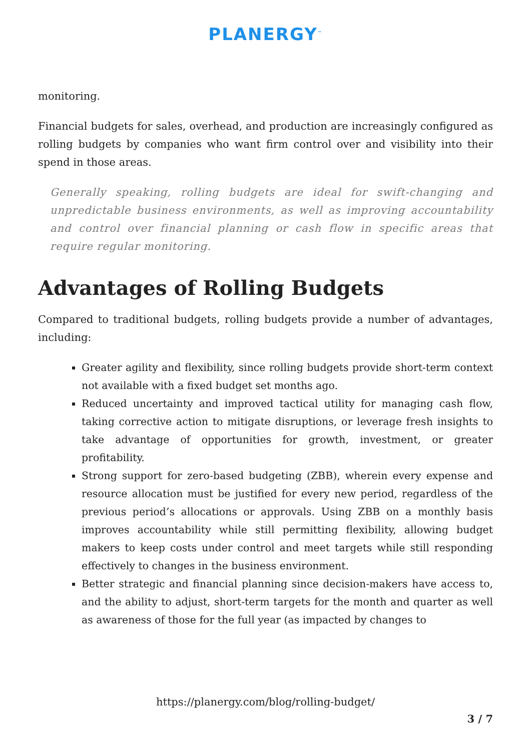PLANERGY<sup>™</sup>
monitoring.
Financial budgets for sales, overhead, and production are increasingly configured as rolling budgets by companies who want firm control over and visibility into their spend in those areas.
Generally speaking, rolling budgets are ideal for swift-changing and unpredictable business environments, as well as improving accountability and control over financial planning or cash flow in specific areas that require regular monitoring.
Advantages of Rolling Budgets
Compared to traditional budgets, rolling budgets provide a number of advantages, including:
Greater agility and flexibility, since rolling budgets provide short-term context not available with a fixed budget set months ago.
Reduced uncertainty and improved tactical utility for managing cash flow, taking corrective action to mitigate disruptions, or leverage fresh insights to take advantage of opportunities for growth, investment, or greater profitability.
Strong support for zero-based budgeting (ZBB), wherein every expense and resource allocation must be justified for every new period, regardless of the previous period’s allocations or approvals. Using ZBB on a monthly basis improves accountability while still permitting flexibility, allowing budget makers to keep costs under control and meet targets while still responding effectively to changes in the business environment.
Better strategic and financial planning since decision-makers have access to, and the ability to adjust, short-term targets for the month and quarter as well as awareness of those for the full year (as impacted by changes to
https://planergy.com/blog/rolling-budget/
3 / 7